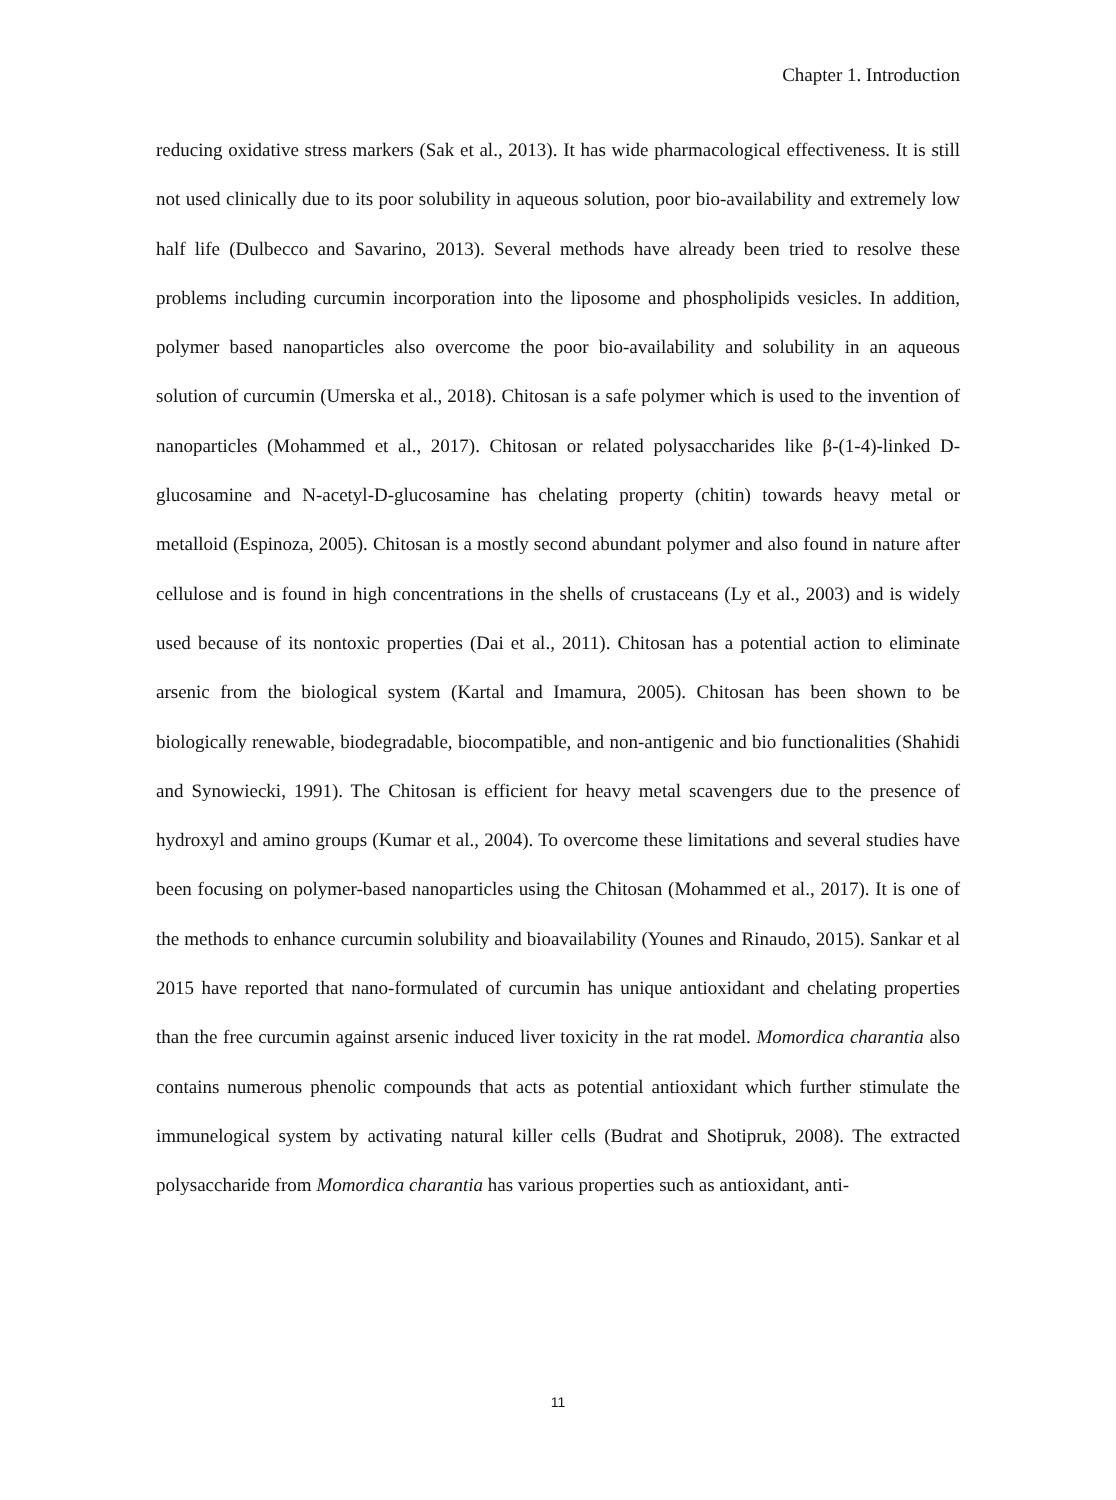Chapter 1. Introduction
reducing oxidative stress markers (Sak et al., 2013). It has wide pharmacological effectiveness. It is still not used clinically due to its poor solubility in aqueous solution, poor bio-availability and extremely low half life (Dulbecco and Savarino, 2013). Several methods have already been tried to resolve these problems including curcumin incorporation into the liposome and phospholipids vesicles. In addition, polymer based nanoparticles also overcome the poor bio-availability and solubility in an aqueous solution of curcumin (Umerska et al., 2018). Chitosan is a safe polymer which is used to the invention of nanoparticles (Mohammed et al., 2017). Chitosan or related polysaccharides like β-(1-4)-linked D-glucosamine and N-acetyl-D-glucosamine has chelating property (chitin) towards heavy metal or metalloid (Espinoza, 2005). Chitosan is a mostly second abundant polymer and also found in nature after cellulose and is found in high concentrations in the shells of crustaceans (Ly et al., 2003) and is widely used because of its nontoxic properties (Dai et al., 2011). Chitosan has a potential action to eliminate arsenic from the biological system (Kartal and Imamura, 2005). Chitosan has been shown to be biologically renewable, biodegradable, biocompatible, and non-antigenic and bio functionalities (Shahidi and Synowiecki, 1991). The Chitosan is efficient for heavy metal scavengers due to the presence of hydroxyl and amino groups (Kumar et al., 2004). To overcome these limitations and several studies have been focusing on polymer-based nanoparticles using the Chitosan (Mohammed et al., 2017). It is one of the methods to enhance curcumin solubility and bioavailability (Younes and Rinaudo, 2015). Sankar et al 2015 have reported that nano-formulated of curcumin has unique antioxidant and chelating properties than the free curcumin against arsenic induced liver toxicity in the rat model. Momordica charantia also contains numerous phenolic compounds that acts as potential antioxidant which further stimulate the immunelogical system by activating natural killer cells (Budrat and Shotipruk, 2008). The extracted polysaccharide from Momordica charantia has various properties such as antioxidant, anti-
11